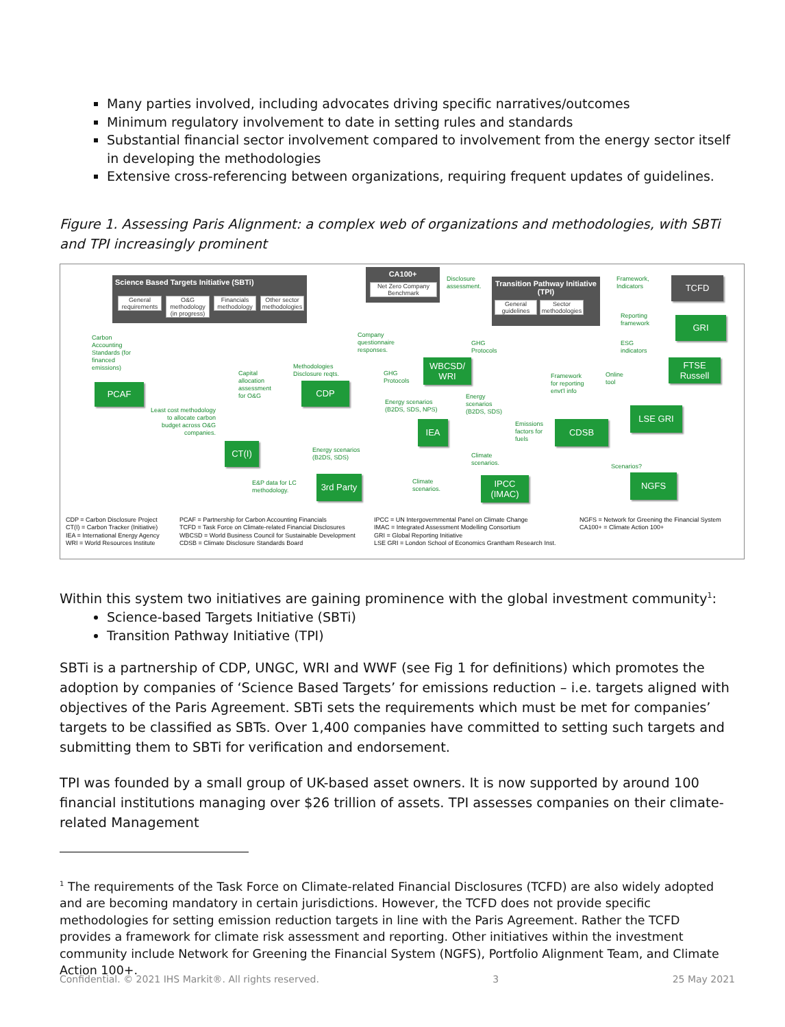Many parties involved, including advocates driving specific narratives/outcomes
Minimum regulatory involvement to date in setting rules and standards
Substantial financial sector involvement compared to involvement from the energy sector itself in developing the methodologies
Extensive cross-referencing between organizations, requiring frequent updates of guidelines.
Figure 1. Assessing Paris Alignment: a complex web of organizations and methodologies, with SBTi and TPI increasingly prominent
Science Based Targets Initiative (SBTi)
General requirements
O&G methodology (in progress)
Financials methodology
Other sector methodologies
CA100+
Net Zero Company Benchmark
Transition Pathway Initiative (TPI)
General guidelines
Sector methodologies
TCFD
Framework,
Indicators
Disclosure
assessment.
GRI
Reporting
framework
ESG
indicators
FTSE
Russell
Carbon
Accounting
Standards (for
financed
emissions)
PCAF
Company
questionnaire
responses.
GHG
Protocols
WBCSD/
WRI
Capital
allocation
assessment
for O&G
Methodologies
Disclosure reqts.
CDP
GHG
Protocols
Energy scenarios
(B2DS, SDS, NPS)
Energy
scenarios
(B2DS, SDS)
Framework
for reporting
envt'l info
Online
tool
LSE GRI
Least cost methodology
to allocate carbon
budget across O&G
companies.
IEA
Emissions
factors for
fuels
CDSB
CT(I)
Energy scenarios
(B2DS, SDS)
Climate
scenarios.
Scenarios?
E&P data for LC
methodology.
3rd Party
Climate
scenarios.
IPCC
(IMAC)
NGFS
CDP = Carbon Disclosure Project
CT(I) = Carbon Tracker (Initiative)
IEA = International Energy Agency
WRI = World Resources Institute
PCAF = Partnership for Carbon Accounting Financials
TCFD = Task Force on Climate-related Financial Disclosures
WBCSD = World Business Council for Sustainable Development
CDSB = Climate Disclosure Standards Board
IPCC = UN Intergovernmental Panel on Climate Change
IMAC = Integrated Assessment Modelling Consortium
GRI = Global Reporting Initiative
LSE GRI = London School of Economics Grantham Research Inst.
NGFS = Network for Greening the Financial System
CA100+ = Climate Action 100+
Within this system two initiatives are gaining prominence with the global investment community<sup>1</sup>:
Science-based Targets Initiative (SBTi)
Transition Pathway Initiative (TPI)
SBTi is a partnership of CDP, UNGC, WRI and WWF (see Fig 1 for definitions) which promotes the adoption by companies of ‘Science Based Targets’ for emissions reduction – i.e. targets aligned with objectives of the Paris Agreement. SBTi sets the requirements which must be met for companies’ targets to be classified as SBTs. Over 1,400 companies have committed to setting such targets and submitting them to SBTi for verification and endorsement.
TPI was founded by a small group of UK-based asset owners. It is now supported by around 100 financial institutions managing over $26 trillion of assets. TPI assesses companies on their climate-related Management
<sup>1</sup> The requirements of the Task Force on Climate-related Financial Disclosures (TCFD) are also widely adopted and are becoming mandatory in certain jurisdictions. However, the TCFD does not provide specific methodologies for setting emission reduction targets in line with the Paris Agreement. Rather the TCFD provides a framework for climate risk assessment and reporting. Other initiatives within the investment community include Network for Greening the Financial System (NGFS), Portfolio Alignment Team, and Climate Action 100+.
Confidential. © 2021 IHS Markit®. All rights reserved. 3 25 May 2021